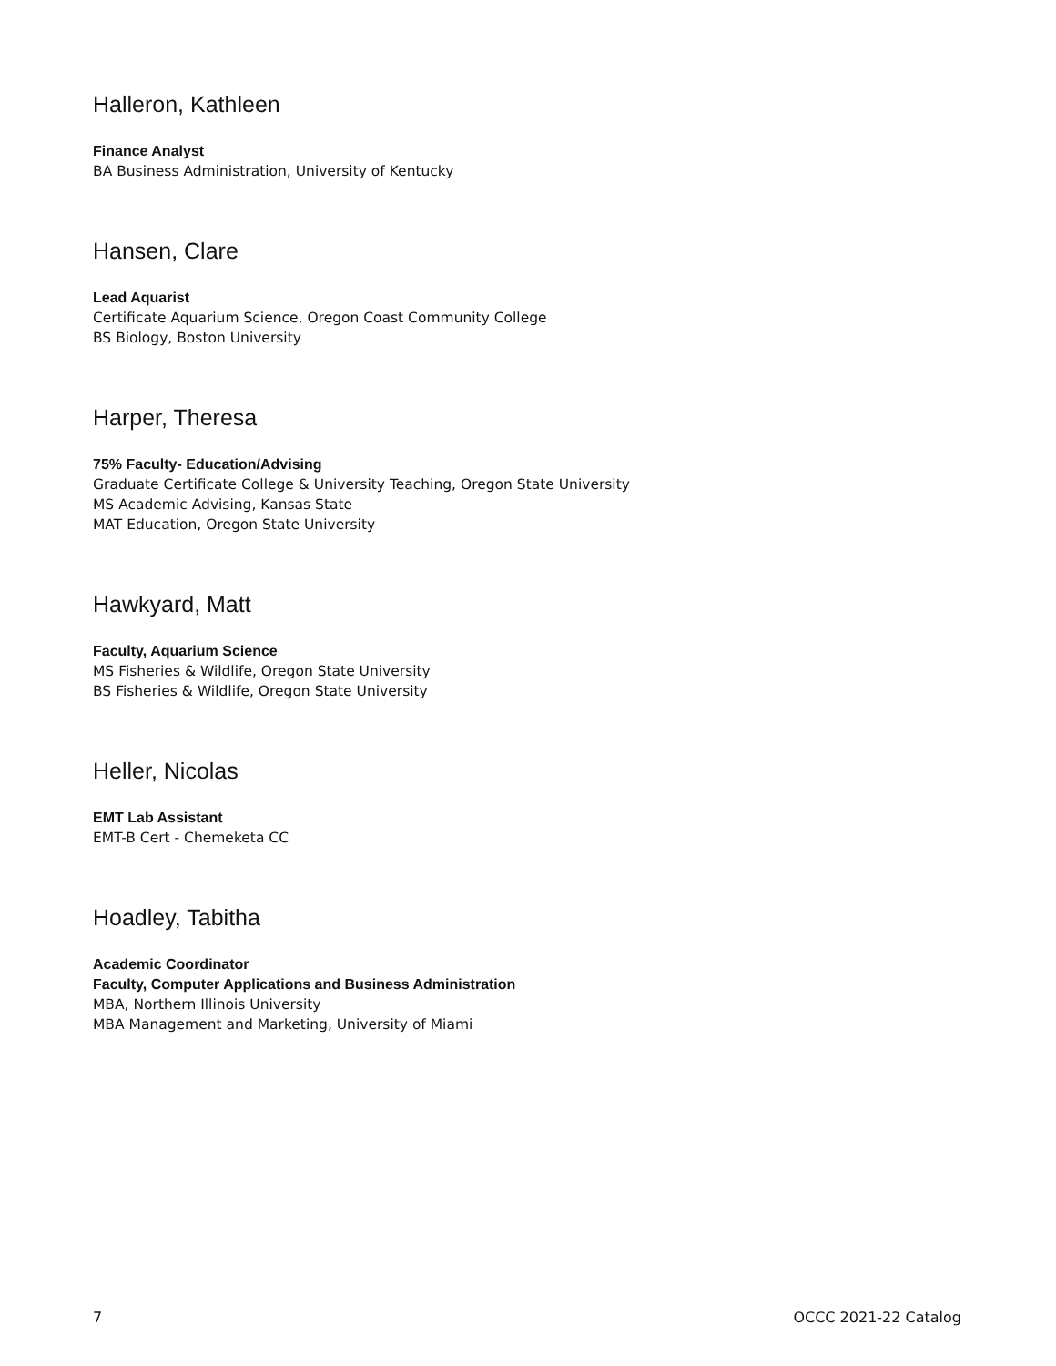Halleron, Kathleen
Finance Analyst
BA Business Administration, University of Kentucky
Hansen, Clare
Lead Aquarist
Certificate Aquarium Science, Oregon Coast Community College
BS Biology, Boston University
Harper, Theresa
75% Faculty- Education/Advising
Graduate Certificate College & University Teaching, Oregon State University
MS Academic Advising, Kansas State
MAT Education, Oregon State University
Hawkyard, Matt
Faculty, Aquarium Science
MS Fisheries & Wildlife, Oregon State University
BS Fisheries & Wildlife, Oregon State University
Heller, Nicolas
EMT Lab Assistant
EMT-B Cert - Chemeketa CC
Hoadley, Tabitha
Academic Coordinator
Faculty, Computer Applications and Business Administration
MBA, Northern Illinois University
MBA Management and Marketing, University of Miami
7 OCCC 2021-22 Catalog